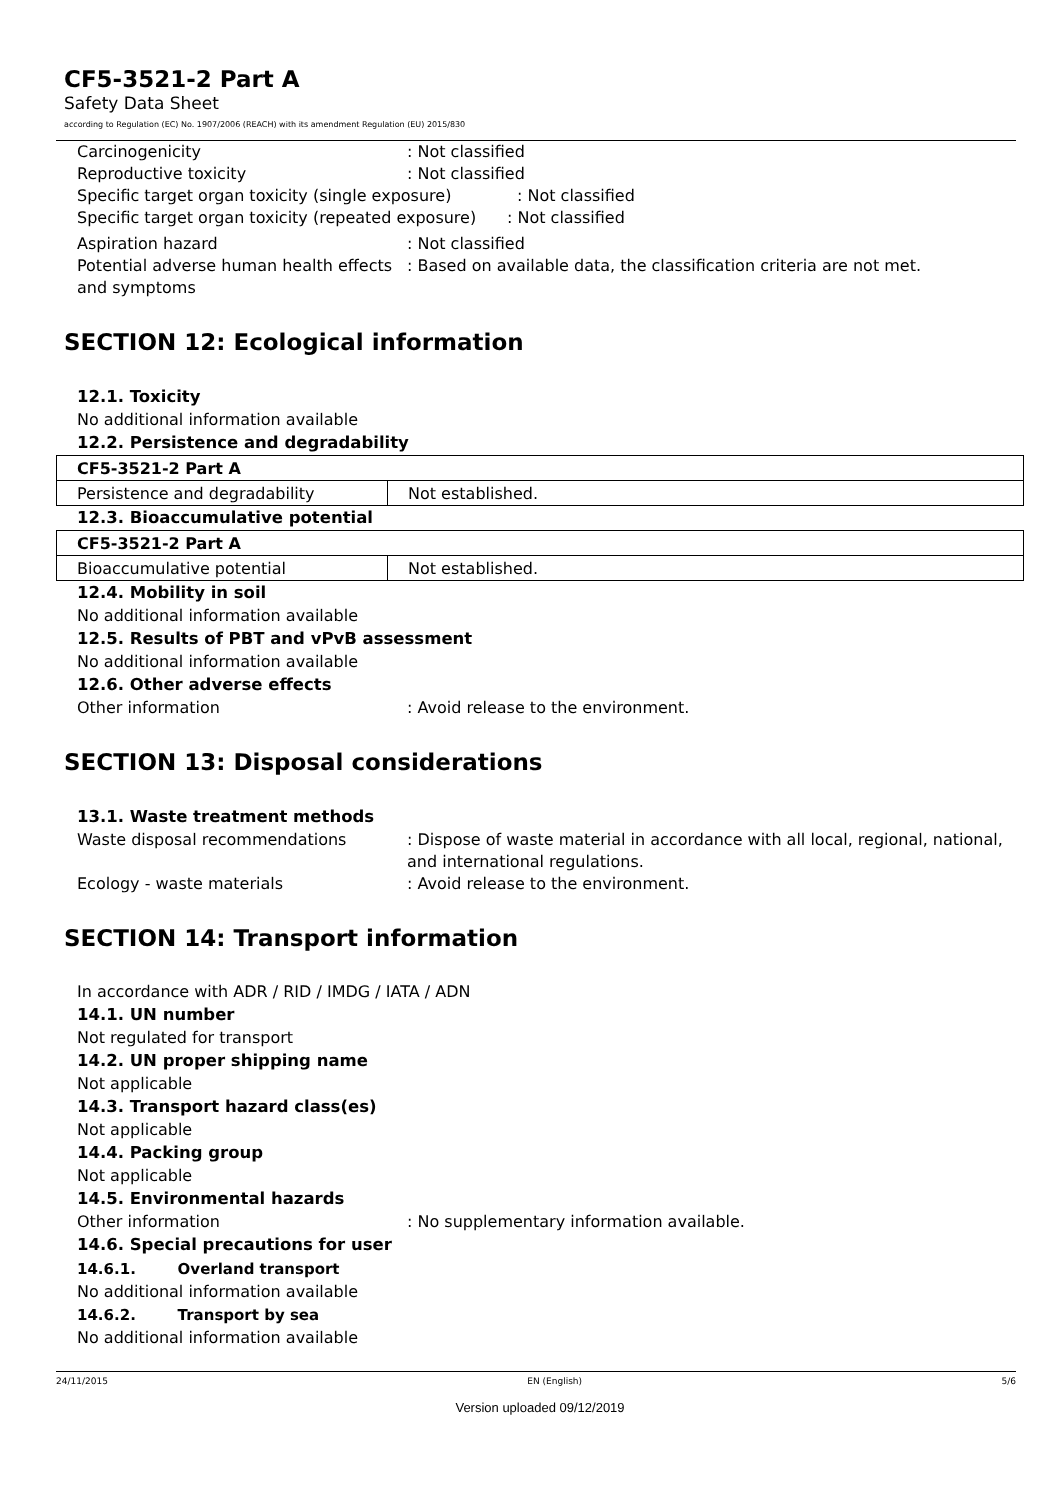CF5-3521-2 Part A
Safety Data Sheet
according to Regulation (EC) No. 1907/2006 (REACH) with its amendment Regulation (EU) 2015/830
Carcinogenicity: Not classified
Reproductive toxicity: Not classified
Specific target organ toxicity (single exposure): Not classified
Specific target organ toxicity (repeated exposure): Not classified
Aspiration hazard: Not classified
Potential adverse human health effects and symptoms: Based on available data, the classification criteria are not met.
SECTION 12: Ecological information
12.1. Toxicity
No additional information available
12.2. Persistence and degradability
| CF5-3521-2 Part A | |
| --- | --- |
| Persistence and degradability | Not established. |
12.3. Bioaccumulative potential
| CF5-3521-2 Part A | |
| --- | --- |
| Bioaccumulative potential | Not established. |
12.4. Mobility in soil
No additional information available
12.5. Results of PBT and vPvB assessment
No additional information available
12.6. Other adverse effects
Other information: Avoid release to the environment.
SECTION 13: Disposal considerations
13.1. Waste treatment methods
Waste disposal recommendations: Dispose of waste material in accordance with all local, regional, national, and international regulations.
Ecology - waste materials: Avoid release to the environment.
SECTION 14: Transport information
In accordance with ADR / RID / IMDG / IATA / ADN
14.1. UN number
Not regulated for transport
14.2. UN proper shipping name
Not applicable
14.3. Transport hazard class(es)
Not applicable
14.4. Packing group
Not applicable
14.5. Environmental hazards
Other information: No supplementary information available.
14.6. Special precautions for user
14.6.1. Overland transport
No additional information available
14.6.2. Transport by sea
No additional information available
24/11/2015 EN (English) 5/6
Version uploaded 09/12/2019